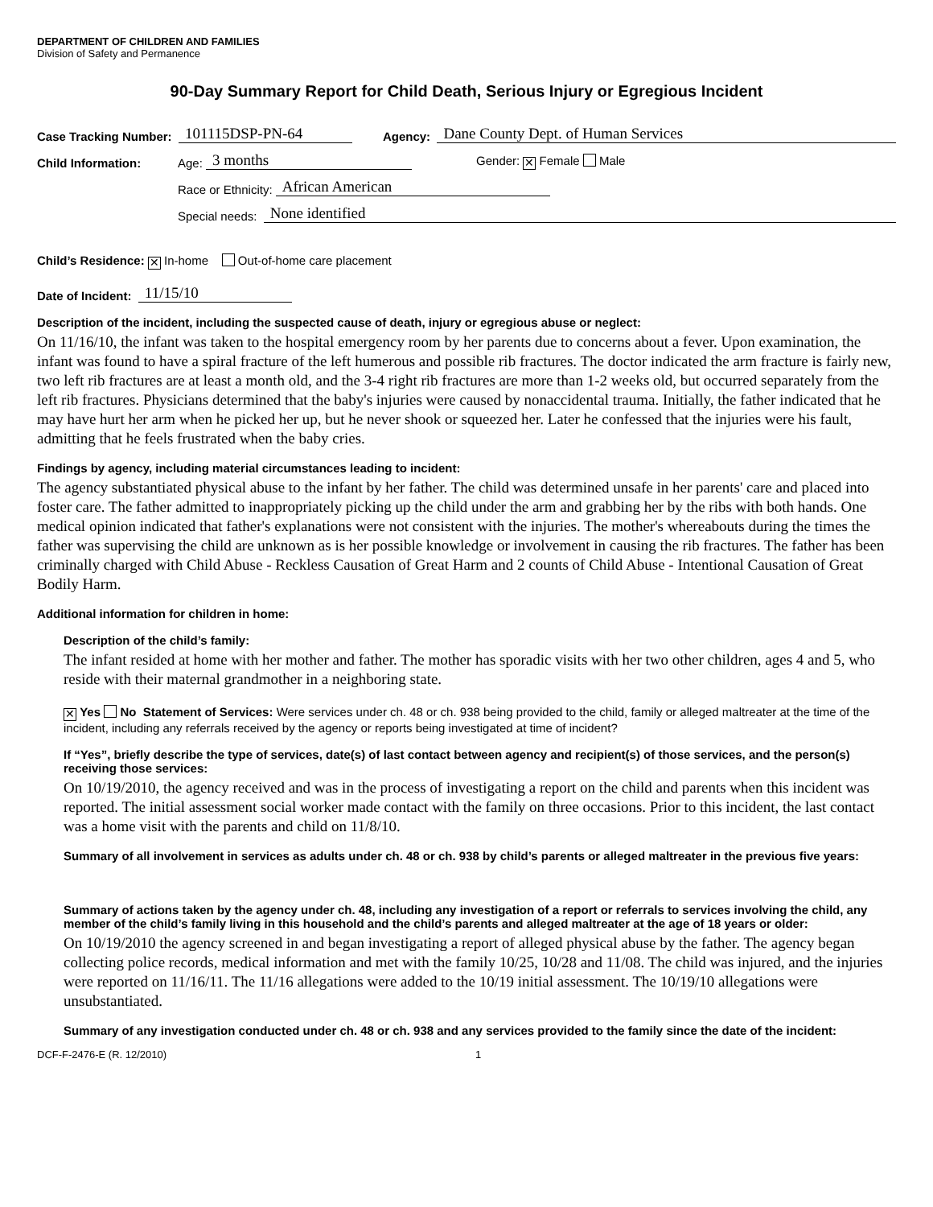DEPARTMENT OF CHILDREN AND FAMILIES
Division of Safety and Permanence
90-Day Summary Report for Child Death, Serious Injury or Egregious Incident
Case Tracking Number: 101115DSP-PN-64 Agency: Dane County Dept. of Human Services
Child Information: Age: 3 months Gender: ✕ Female Male
Race or Ethnicity: African American
Special needs: None identified
Child’s Residence: ✕ In-home Out-of-home care placement
Date of Incident: 11/15/10
Description of the incident, including the suspected cause of death, injury or egregious abuse or neglect:
On 11/16/10, the infant was taken to the hospital emergency room by her parents due to concerns about a fever. Upon examination, the infant was found to have a spiral fracture of the left humerous and possible rib fractures. The doctor indicated the arm fracture is fairly new, two left rib fractures are at least a month old, and the 3-4 right rib fractures are more than 1-2 weeks old, but occurred separately from the left rib fractures. Physicians determined that the baby's injuries were caused by nonaccidental trauma. Initially, the father indicated that he may have hurt her arm when he picked her up, but he never shook or squeezed her. Later he confessed that the injuries were his fault, admitting that he feels frustrated when the baby cries.
Findings by agency, including material circumstances leading to incident:
The agency substantiated physical abuse to the infant by her father. The child was determined unsafe in her parents' care and placed into foster care. The father admitted to inappropriately picking up the child under the arm and grabbing her by the ribs with both hands. One medical opinion indicated that father's explanations were not consistent with the injuries. The mother's whereabouts during the times the father was supervising the child are unknown as is her possible knowledge or involvement in causing the rib fractures. The father has been criminally charged with Child Abuse - Reckless Causation of Great Harm and 2 counts of Child Abuse - Intentional Causation of Great Bodily Harm.
Additional information for children in home:
Description of the child’s family:
The infant resided at home with her mother and father. The mother has sporadic visits with her two other children, ages 4 and 5, who reside with their maternal grandmother in a neighboring state.
✕ Yes No Statement of Services: Were services under ch. 48 or ch. 938 being provided to the child, family or alleged maltreater at the time of the incident, including any referrals received by the agency or reports being investigated at time of incident?
If “Yes”, briefly describe the type of services, date(s) of last contact between agency and recipient(s) of those services, and the person(s) receiving those services:
On 10/19/2010, the agency received and was in the process of investigating a report on the child and parents when this incident was reported. The initial assessment social worker made contact with the family on three occasions. Prior to this incident, the last contact was a home visit with the parents and child on 11/8/10.
Summary of all involvement in services as adults under ch. 48 or ch. 938 by child’s parents or alleged maltreater in the previous five years:
Summary of actions taken by the agency under ch. 48, including any investigation of a report or referrals to services involving the child, any member of the child’s family living in this household and the child’s parents and alleged maltreater at the age of 18 years or older:
On 10/19/2010 the agency screened in and began investigating a report of alleged physical abuse by the father. The agency began collecting police records, medical information and met with the family 10/25, 10/28 and 11/08. The child was injured, and the injuries were reported on 11/16/11. The 11/16 allegations were added to the 10/19 initial assessment. The 10/19/10 allegations were unsubstantiated.
Summary of any investigation conducted under ch. 48 or ch. 938 and any services provided to the family since the date of the incident:
DCF-F-2476-E (R. 12/2010) 1